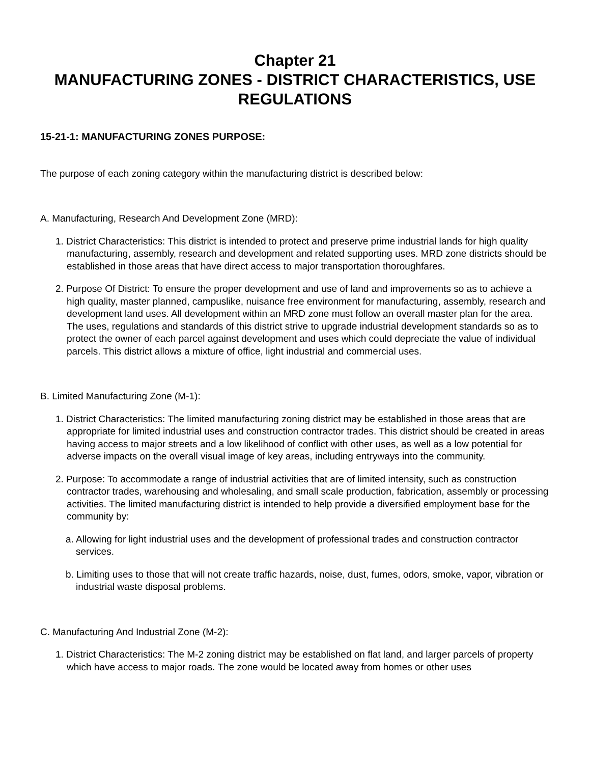Chapter 21
MANUFACTURING ZONES - DISTRICT CHARACTERISTICS, USE REGULATIONS
15-21-1: MANUFACTURING ZONES PURPOSE:
The purpose of each zoning category within the manufacturing district is described below:
A. Manufacturing, Research And Development Zone (MRD):
1. District Characteristics: This district is intended to protect and preserve prime industrial lands for high quality manufacturing, assembly, research and development and related supporting uses. MRD zone districts should be established in those areas that have direct access to major transportation thoroughfares.
2. Purpose Of District: To ensure the proper development and use of land and improvements so as to achieve a high quality, master planned, campuslike, nuisance free environment for manufacturing, assembly, research and development land uses. All development within an MRD zone must follow an overall master plan for the area. The uses, regulations and standards of this district strive to upgrade industrial development standards so as to protect the owner of each parcel against development and uses which could depreciate the value of individual parcels. This district allows a mixture of office, light industrial and commercial uses.
B. Limited Manufacturing Zone (M-1):
1. District Characteristics: The limited manufacturing zoning district may be established in those areas that are appropriate for limited industrial uses and construction contractor trades. This district should be created in areas having access to major streets and a low likelihood of conflict with other uses, as well as a low potential for adverse impacts on the overall visual image of key areas, including entryways into the community.
2. Purpose: To accommodate a range of industrial activities that are of limited intensity, such as construction contractor trades, warehousing and wholesaling, and small scale production, fabrication, assembly or processing activities. The limited manufacturing district is intended to help provide a diversified employment base for the community by:
a. Allowing for light industrial uses and the development of professional trades and construction contractor services.
b. Limiting uses to those that will not create traffic hazards, noise, dust, fumes, odors, smoke, vapor, vibration or industrial waste disposal problems.
C. Manufacturing And Industrial Zone (M-2):
1. District Characteristics: The M-2 zoning district may be established on flat land, and larger parcels of property which have access to major roads. The zone would be located away from homes or other uses